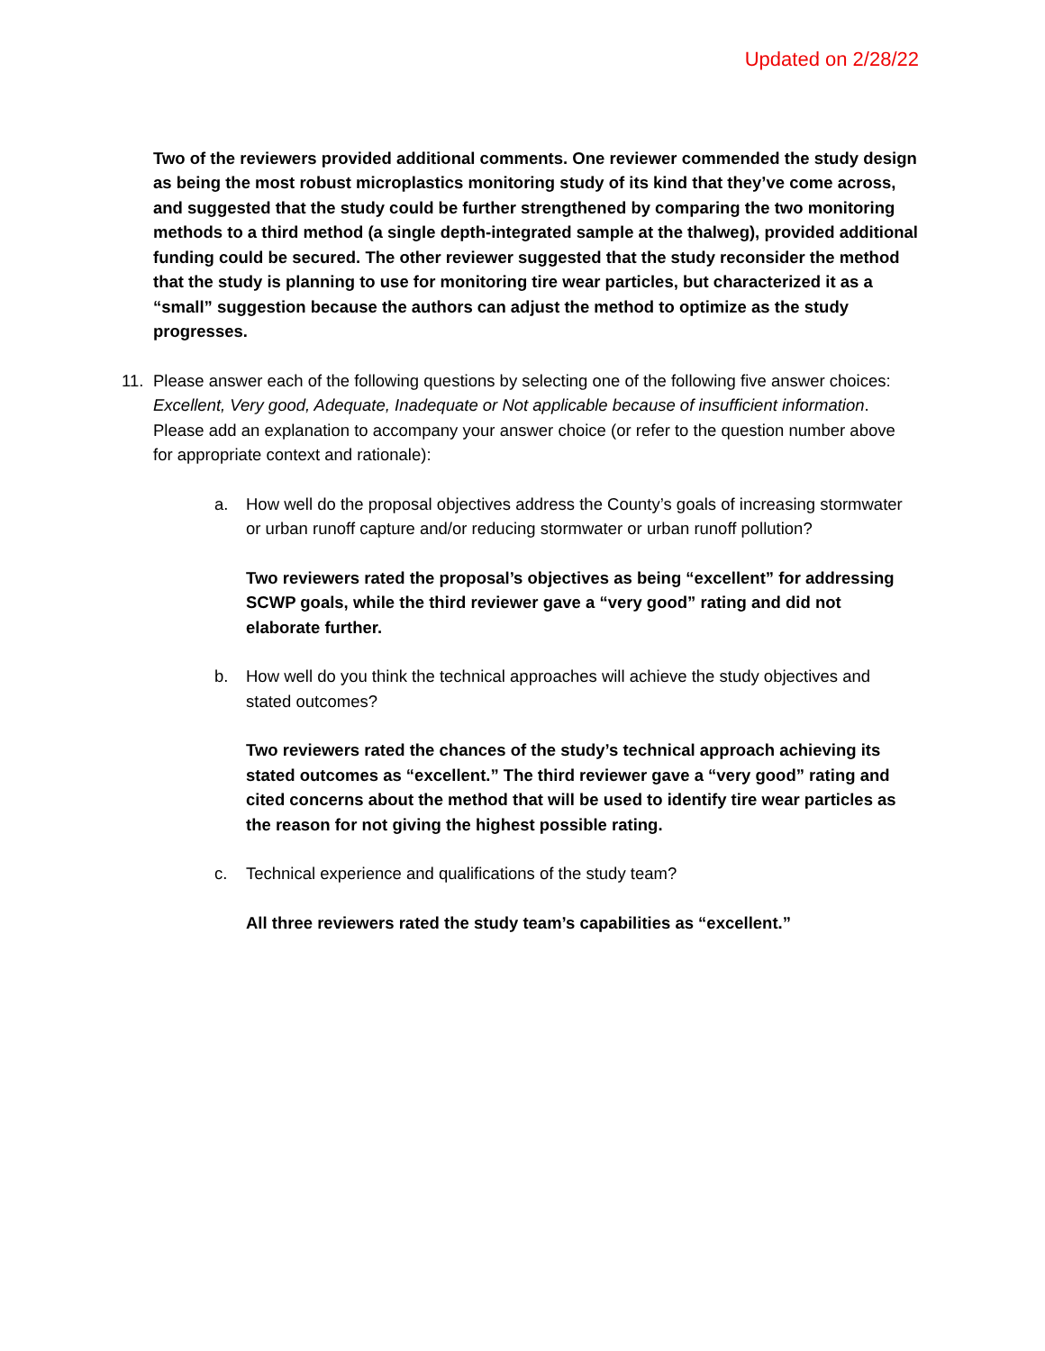Updated on 2/28/22
Two of the reviewers provided additional comments. One reviewer commended the study design as being the most robust microplastics monitoring study of its kind that they’ve come across, and suggested that the study could be further strengthened by comparing the two monitoring methods to a third method (a single depth-integrated sample at the thalweg), provided additional funding could be secured. The other reviewer suggested that the study reconsider the method that the study is planning to use for monitoring tire wear particles, but characterized it as a “small” suggestion because the authors can adjust the method to optimize as the study progresses.
11. Please answer each of the following questions by selecting one of the following five answer choices: Excellent, Very good, Adequate, Inadequate or Not applicable because of insufficient information. Please add an explanation to accompany your answer choice (or refer to the question number above for appropriate context and rationale):
a. How well do the proposal objectives address the County’s goals of increasing stormwater or urban runoff capture and/or reducing stormwater or urban runoff pollution?
Two reviewers rated the proposal’s objectives as being “excellent” for addressing SCWP goals, while the third reviewer gave a “very good” rating and did not elaborate further.
b. How well do you think the technical approaches will achieve the study objectives and stated outcomes?
Two reviewers rated the chances of the study’s technical approach achieving its stated outcomes as “excellent.” The third reviewer gave a “very good” rating and cited concerns about the method that will be used to identify tire wear particles as the reason for not giving the highest possible rating.
c. Technical experience and qualifications of the study team?
All three reviewers rated the study team’s capabilities as “excellent.”